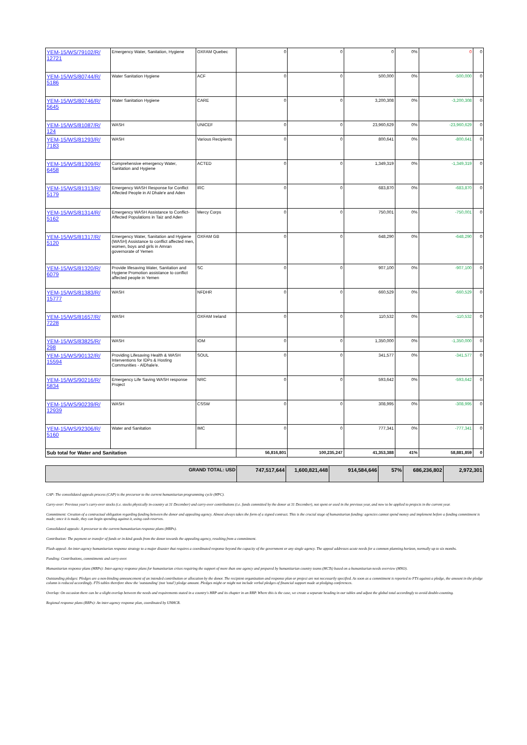| YEM-15/WS/79102/R/ 12721 | Emergency Water, Sanitation, Hygiene | OXFAM Quebec | 0 | 0 | 0 | 0% | 0 | 0 |
| YEM-15/WS/80744/R/ 5186 | Water Sanitation Hygiene | ACF | 0 | 0 | 500,000 | 0% | -500,000 | 0 |
| YEM-15/WS/80746/R/ 5645 | Water Sanitation Hygiene | CARE | 0 | 0 | 3,200,308 | 0% | -3,200,308 | 0 |
| YEM-15/WS/81087/R/ 124 | WASH | UNICEF | 0 | 0 | 23,960,629 | 0% | -23,960,629 | 0 |
| YEM-15/WS/81293/R/ 7183 | WASH | Various Recipients | 0 | 0 | 800,641 | 0% | -800,641 | 0 |
| YEM-15/WS/81309/R/ 6458 | Comprehensive emergency Water, Sanitation and Hygiene | ACTED | 0 | 0 | 1,349,319 | 0% | -1,349,319 | 0 |
| YEM-15/WS/81313/R/ 5179 | Emergency WASH Response for Conflict Affected People in Al Dhale'e and Aden | IRC | 0 | 0 | 683,870 | 0% | -683,870 | 0 |
| YEM-15/WS/81314/R/ 5162 | Emergency WASH Assistance to Conflict-Affected Populations in Taiz and Aden | Mercy Corps | 0 | 0 | 750,001 | 0% | -750,001 | 0 |
| YEM-15/WS/81317/R/ 5120 | Emergency Water, Sanitation and Hygiene (WASH) Assistance to conflict affected men, women, boys and girls in Amran governorate of Yemen | OXFAM GB | 0 | 0 | 648,290 | 0% | -648,290 | 0 |
| YEM-15/WS/81320/R/ 6079 | Provide lifesaving Water, Sanitation and Hygiene Promotion assistance to conflict affected people in Yemen | SC | 0 | 0 | 907,100 | 0% | -907,100 | 0 |
| YEM-15/WS/81383/R/ 15777 | WASH | NFDHR | 0 | 0 | 660,529 | 0% | -660,529 | 0 |
| YEM-15/WS/81657/R/ 7228 | WASH | OXFAM Ireland | 0 | 0 | 110,532 | 0% | -110,532 | 0 |
| YEM-15/WS/83825/R/ 298 | WASH | IOM | 0 | 0 | 1,350,000 | 0% | -1,350,000 | 0 |
| YEM-15/WS/90132/R/ 15594 | Providing Lifesaving Health & WASH Interventions for IDPs & Hosting Communities - AlDhale'e. | SOUL | 0 | 0 | 341,577 | 0% | -341,577 | 0 |
| YEM-15/WS/90216/R/ 5834 | Emergency Life Saving WASH response Project | NRC | 0 | 0 | 593,642 | 0% | -593,642 | 0 |
| YEM-15/WS/90239/R/ 12939 | WASH | CSSW | 0 | 0 | 308,995 | 0% | -308,995 | 0 |
| YEM-15/WS/92306/R/ 5160 | Water and Sanitation | IMC | 0 | 0 | 777,341 | 0% | -777,341 | 0 |
| Sub total for Water and Sanitation | | | 56,816,801 | 100,235,247 | 41,353,388 | 41% | 58,881,859 | 0 |
| GRAND TOTAL: USD | 747,517,644 | 1,600,821,448 | 914,584,646 | 57% | 686,236,802 | 2,972,301 |
CAP: The consolidated appeals process (CAP) is the precursor to the current humanitarian programming cycle (HPC).
Carry-over: Previous year's carry-over stocks (i.e. stocks physically in-country at 31 December) and carry-over contributions (i.e. funds committed by the donor at 31 December), not spent or used in the previous year, and now to be applied to projects in the current year.
Commitment: Creation of a contractual obligation regarding funding between the donor and appealing agency. Almost always takes the form of a signed contract. This is the crucial stage of humanitarian funding: agencies cannot spend money and implement before a funding commitment is made; once it is made, they can begin spending against it, using cash reserves.
Consolidated appeals: A precursor to the current humanitarian response plans (HRPs).
Contribution: The payment or transfer of funds or in-kind goods from the donor towards the appealing agency, resulting from a commitment.
Flash appeal: An inter-agency humanitarian response strategy to a major disaster that requires a coordinated response beyond the capacity of the government or any single agency. The appeal addresses acute needs for a common planning horizon, normally up to six months.
Funding: Contributions, commitments and carry-over.
Humanitarian response plans (HRPs): Inter-agency response plans for humanitarian crises requiring the support of more than one agency and prepared by humanitarian country teams (HCTs) based on a humanitarian needs overview (HNO).
Outstanding pledges: Pledges are a non-binding announcement of an intended contribution or allocation by the donor. The recipient organization and response plan or project are not necessarily specified. As soon as a commitment is reported to FTS against a pledge, the amount in the pledge column is reduced accordingly. FTS tables therefore show the 'outstanding' (not 'total') pledge amount. Pledges might or might not include verbal pledges of financial support made at pledging conferences.
Overlap: On occasion there can be a slight overlap between the needs and requirements stated in a country's HRP and its chapter in an RRP. Where this is the case, we create a separate heading in our tables and adjust the global total accordingly to avoid double-counting.
Regional response plans (RRPs): An inter-agency response plan, coordinated by UNHCR.